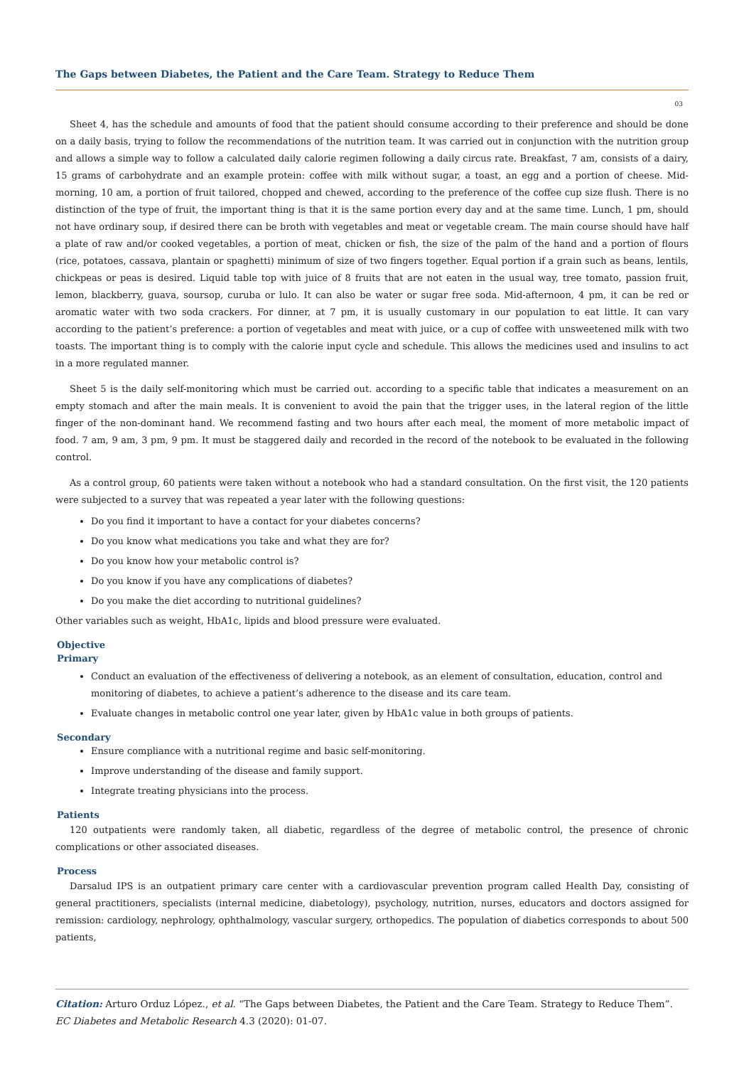The Gaps between Diabetes, the Patient and the Care Team. Strategy to Reduce Them
03
Sheet 4, has the schedule and amounts of food that the patient should consume according to their preference and should be done on a daily basis, trying to follow the recommendations of the nutrition team. It was carried out in conjunction with the nutrition group and allows a simple way to follow a calculated daily calorie regimen following a daily circus rate. Breakfast, 7 am, consists of a dairy, 15 grams of carbohydrate and an example protein: coffee with milk without sugar, a toast, an egg and a portion of cheese. Mid-morning, 10 am, a portion of fruit tailored, chopped and chewed, according to the preference of the coffee cup size flush. There is no distinction of the type of fruit, the important thing is that it is the same portion every day and at the same time. Lunch, 1 pm, should not have ordinary soup, if desired there can be broth with vegetables and meat or vegetable cream. The main course should have half a plate of raw and/or cooked vegetables, a portion of meat, chicken or fish, the size of the palm of the hand and a portion of flours (rice, potatoes, cassava, plantain or spaghetti) minimum of size of two fingers together. Equal portion if a grain such as beans, lentils, chickpeas or peas is desired. Liquid table top with juice of 8 fruits that are not eaten in the usual way, tree tomato, passion fruit, lemon, blackberry, guava, soursop, curuba or lulo. It can also be water or sugar free soda. Mid-afternoon, 4 pm, it can be red or aromatic water with two soda crackers. For dinner, at 7 pm, it is usually customary in our population to eat little. It can vary according to the patient’s preference: a portion of vegetables and meat with juice, or a cup of coffee with unsweetened milk with two toasts. The important thing is to comply with the calorie input cycle and schedule. This allows the medicines used and insulins to act in a more regulated manner.
Sheet 5 is the daily self-monitoring which must be carried out. according to a specific table that indicates a measurement on an empty stomach and after the main meals. It is convenient to avoid the pain that the trigger uses, in the lateral region of the little finger of the non-dominant hand. We recommend fasting and two hours after each meal, the moment of more metabolic impact of food. 7 am, 9 am, 3 pm, 9 pm. It must be staggered daily and recorded in the record of the notebook to be evaluated in the following control.
As a control group, 60 patients were taken without a notebook who had a standard consultation. On the first visit, the 120 patients were subjected to a survey that was repeated a year later with the following questions:
Do you find it important to have a contact for your diabetes concerns?
Do you know what medications you take and what they are for?
Do you know how your metabolic control is?
Do you know if you have any complications of diabetes?
Do you make the diet according to nutritional guidelines?
Other variables such as weight, HbA1c, lipids and blood pressure were evaluated.
Objective
Primary
Conduct an evaluation of the effectiveness of delivering a notebook, as an element of consultation, education, control and monitoring of diabetes, to achieve a patient’s adherence to the disease and its care team.
Evaluate changes in metabolic control one year later, given by HbA1c value in both groups of patients.
Secondary
Ensure compliance with a nutritional regime and basic self-monitoring.
Improve understanding of the disease and family support.
Integrate treating physicians into the process.
Patients
120 outpatients were randomly taken, all diabetic, regardless of the degree of metabolic control, the presence of chronic complications or other associated diseases.
Process
Darsalud IPS is an outpatient primary care center with a cardiovascular prevention program called Health Day, consisting of general practitioners, specialists (internal medicine, diabetology), psychology, nutrition, nurses, educators and doctors assigned for remission: cardiology, nephrology, ophthalmology, vascular surgery, orthopedics. The population of diabetics corresponds to about 500 patients,
Citation: Arturo Orduz López., et al. “The Gaps between Diabetes, the Patient and the Care Team. Strategy to Reduce Them”. EC Diabetes and Metabolic Research 4.3 (2020): 01-07.